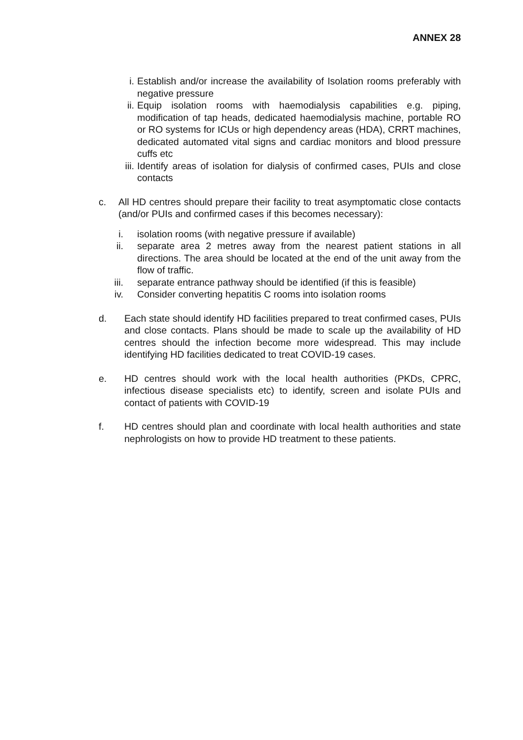ANNEX 28
i. Establish and/or increase the availability of Isolation rooms preferably with negative pressure
ii. Equip isolation rooms with haemodialysis capabilities e.g. piping, modification of tap heads, dedicated haemodialysis machine, portable RO or RO systems for ICUs or high dependency areas (HDA), CRRT machines, dedicated automated vital signs and cardiac monitors and blood pressure cuffs etc
iii. Identify areas of isolation for dialysis of confirmed cases, PUIs and close contacts
c. All HD centres should prepare their facility to treat asymptomatic close contacts (and/or PUIs and confirmed cases if this becomes necessary):
i. isolation rooms (with negative pressure if available)
ii. separate area 2 metres away from the nearest patient stations in all directions. The area should be located at the end of the unit away from the flow of traffic.
iii. separate entrance pathway should be identified (if this is feasible)
iv. Consider converting hepatitis C rooms into isolation rooms
d. Each state should identify HD facilities prepared to treat confirmed cases, PUIs and close contacts. Plans should be made to scale up the availability of HD centres should the infection become more widespread. This may include identifying HD facilities dedicated to treat COVID-19 cases.
e. HD centres should work with the local health authorities (PKDs, CPRC, infectious disease specialists etc) to identify, screen and isolate PUIs and contact of patients with COVID-19
f. HD centres should plan and coordinate with local health authorities and state nephrologists on how to provide HD treatment to these patients.